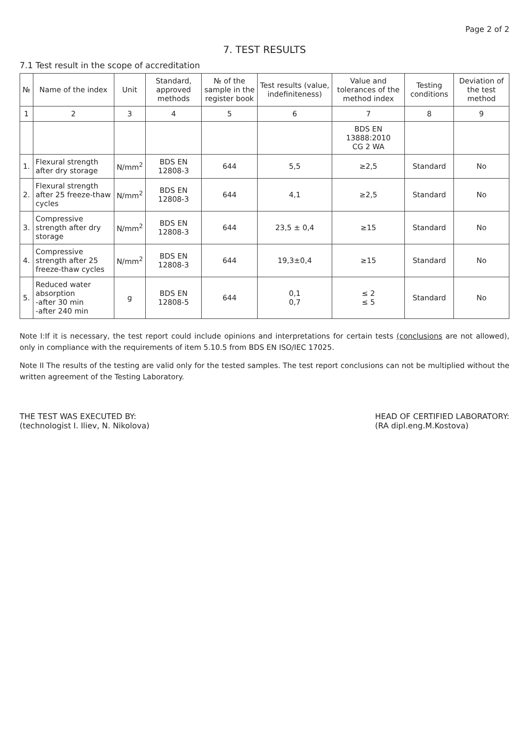Page 2 of 2
7. TEST RESULTS
7.1 Test result in the scope of accreditation
| № | Name of the index | Unit | Standard, approved methods | № of the sample in the register book | Test results (value, indefiniteness) | Value and tolerances of the method index | Testing conditions | Deviation of the test method |
| --- | --- | --- | --- | --- | --- | --- | --- | --- |
| 1 | 2 | 3 | 4 | 5 | 6 | 7 | 8 | 9 |
| | | | | | | BDS EN 13888:2010 CG 2 WA | | |
| 1. | Flexural strength after dry storage | N/mm<sup>2</sup> | BDS EN 12808-3 | 644 | 5,5 | ≥2,5 | Standard | No |
| 2. | Flexural strength after 25 freeze-thaw cycles | N/mm<sup>2</sup> | BDS EN 12808-3 | 644 | 4,1 | ≥2,5 | Standard | No |
| 3. | Compressive strength after dry storage | N/mm<sup>2</sup> | BDS EN 12808-3 | 644 | 23,5 ± 0,4 | ≥15 | Standard | No |
| 4. | Compressive strength after 25 freeze-thaw cycles | N/mm<sup>2</sup> | BDS EN 12808-3 | 644 | 19,3±0,4 | ≥15 | Standard | No |
| 5. | Reduced water absorption -after 30 min -after 240 min | g | BDS EN 12808-5 | 644 | 0,1 0,7 | ≤ 2 ≤ 5 | Standard | No |
Note I:If it is necessary, the test report could include opinions and interpretations for certain tests (conclusions are not allowed), only in compliance with the requirements of item 5.10.5 from BDS EN ISO/IEC 17025.
Note II The results of the testing are valid only for the tested samples. The test report conclusions can not be multiplied without the written agreement of the Testing Laboratory.
THE TEST WAS EXECUTED BY:
(technologist I. Iliev, N. Nikolova)
HEAD OF CERTIFIED LABORATORY:
(RA dipl.eng.M.Kostova)